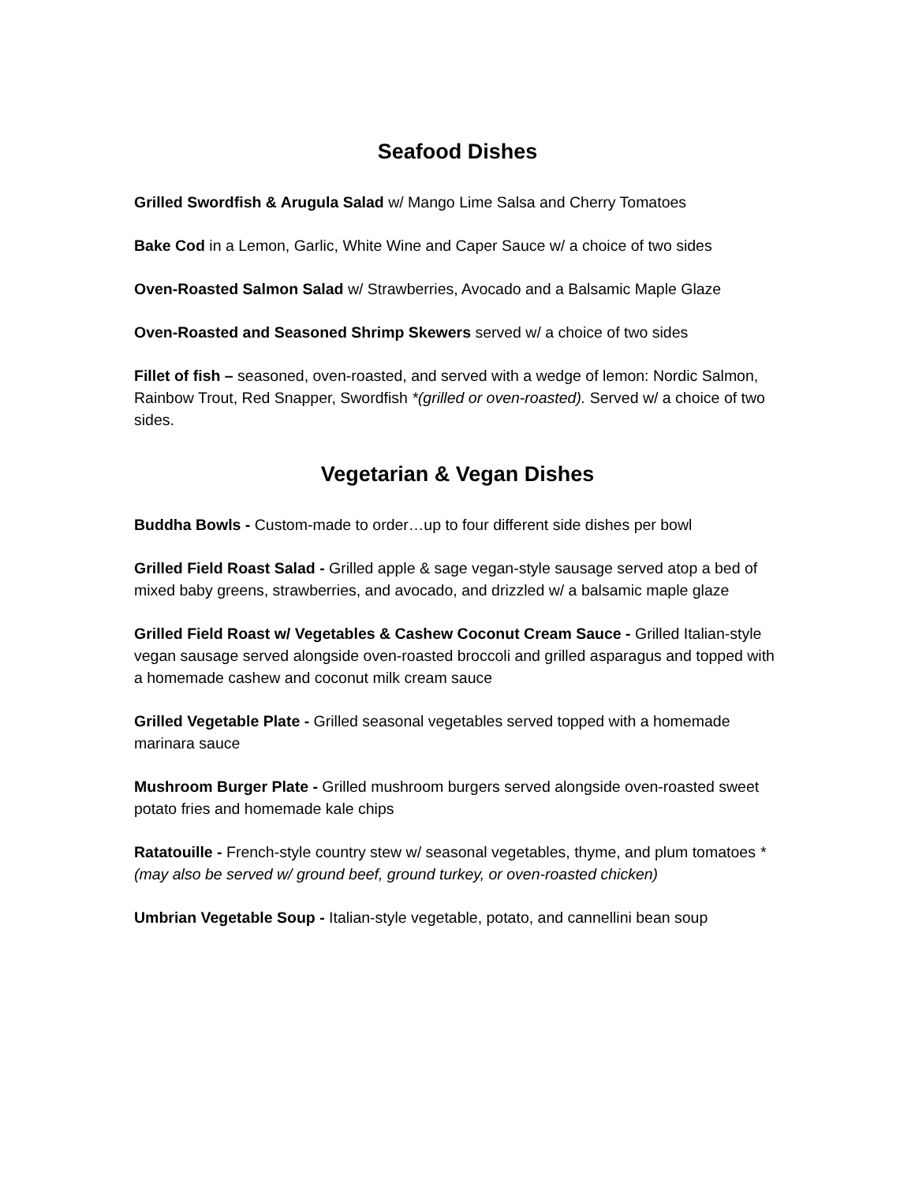Seafood Dishes
Grilled Swordfish & Arugula Salad w/ Mango Lime Salsa and Cherry Tomatoes
Bake Cod in a Lemon, Garlic, White Wine and Caper Sauce w/ a choice of two sides
Oven-Roasted Salmon Salad w/ Strawberries, Avocado and a Balsamic Maple Glaze
Oven-Roasted and Seasoned Shrimp Skewers served w/ a choice of two sides
Fillet of fish – seasoned, oven-roasted, and served with a wedge of lemon: Nordic Salmon, Rainbow Trout, Red Snapper, Swordfish *(grilled or oven-roasted). Served w/ a choice of two sides.
Vegetarian & Vegan Dishes
Buddha Bowls - Custom-made to order…up to four different side dishes per bowl
Grilled Field Roast Salad - Grilled apple & sage vegan-style sausage served atop a bed of mixed baby greens, strawberries, and avocado, and drizzled w/ a balsamic maple glaze
Grilled Field Roast w/ Vegetables & Cashew Coconut Cream Sauce - Grilled Italian-style vegan sausage served alongside oven-roasted broccoli and grilled asparagus and topped with a homemade cashew and coconut milk cream sauce
Grilled Vegetable Plate - Grilled seasonal vegetables served topped with a homemade marinara sauce
Mushroom Burger Plate - Grilled mushroom burgers served alongside oven-roasted sweet potato fries and homemade kale chips
Ratatouille - French-style country stew w/ seasonal vegetables, thyme, and plum tomatoes *(may also be served w/ ground beef, ground turkey, or oven-roasted chicken)
Umbrian Vegetable Soup - Italian-style vegetable, potato, and cannellini bean soup